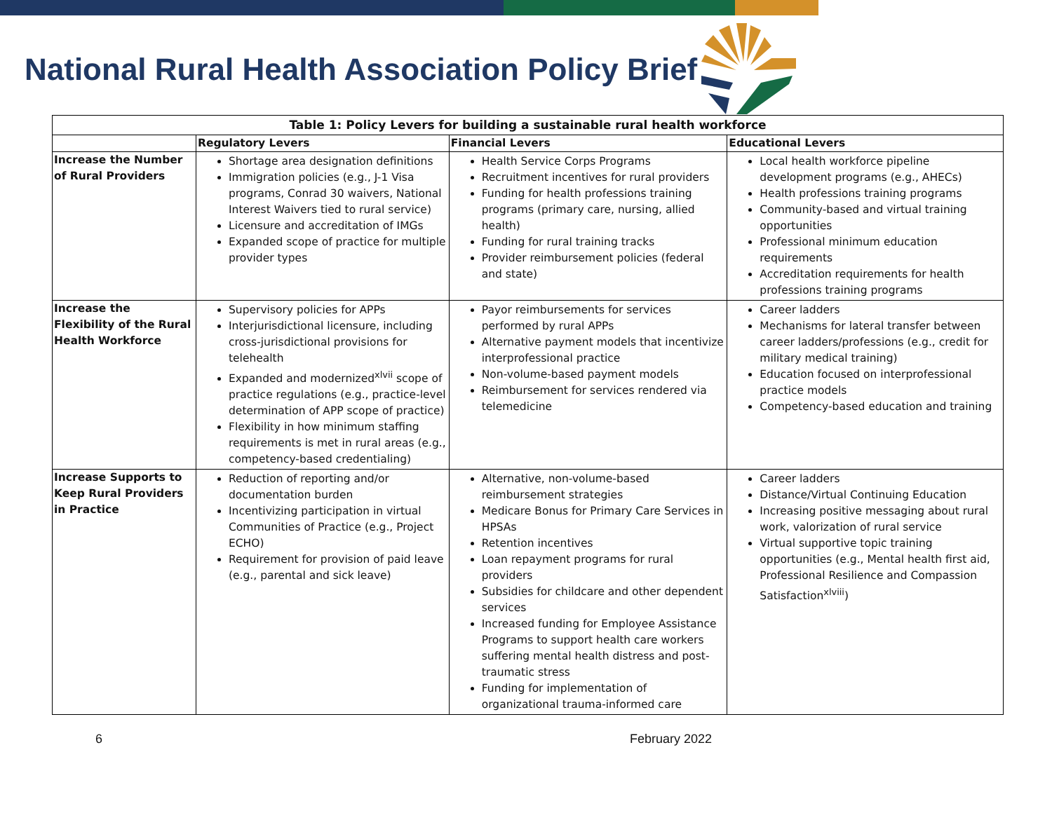National Rural Health Association Policy Brief
| Table 1: Policy Levers for building a sustainable rural health workforce | | | |
| --- | --- | --- | --- |
| | Regulatory Levers | Financial Levers | Educational Levers |
| Increase the Number of Rural Providers | Shortage area designation definitions Immigration policies (e.g., J-1 Visa programs, Conrad 30 waivers, National Interest Waivers tied to rural service) Licensure and accreditation of IMGs Expanded scope of practice for multiple provider types | Health Service Corps Programs Recruitment incentives for rural providers Funding for health professions training programs (primary care, nursing, allied health) Funding for rural training tracks Provider reimbursement policies (federal and state) | Local health workforce pipeline development programs (e.g., AHECs) Health professions training programs Community-based and virtual training opportunities Professional minimum education requirements Accreditation requirements for health professions training programs |
| Increase the Flexibility of the Rural Health Workforce | Supervisory policies for APPs Interjurisdictional licensure, including cross-jurisdictional provisions for telehealth Expanded and modernized<sup>xlvii</sup> scope of practice regulations (e.g., practice-level determination of APP scope of practice) Flexibility in how minimum staffing requirements is met in rural areas (e.g., competency-based credentialing) | Payor reimbursements for services performed by rural APPs Alternative payment models that incentivize interprofessional practice Non-volume-based payment models Reimbursement for services rendered via telemedicine | Career ladders Mechanisms for lateral transfer between career ladders/professions (e.g., credit for military medical training) Education focused on interprofessional practice models Competency-based education and training |
| Increase Supports to Keep Rural Providers in Practice | Reduction of reporting and/or documentation burden Incentivizing participation in virtual Communities of Practice (e.g., Project ECHO) Requirement for provision of paid leave (e.g., parental and sick leave) | Alternative, non-volume-based reimbursement strategies Medicare Bonus for Primary Care Services in HPSAs Retention incentives Loan repayment programs for rural providers Subsidies for childcare and other dependent services Increased funding for Employee Assistance Programs to support health care workers suffering mental health distress and post-traumatic stress Funding for implementation of organizational trauma-informed care | Career ladders Distance/Virtual Continuing Education Increasing positive messaging about rural work, valorization of rural service Virtual supportive topic training opportunities (e.g., Mental health first aid, Professional Resilience and Compassion Satisfaction<sup>xlviii</sup>) |
6 February 2022